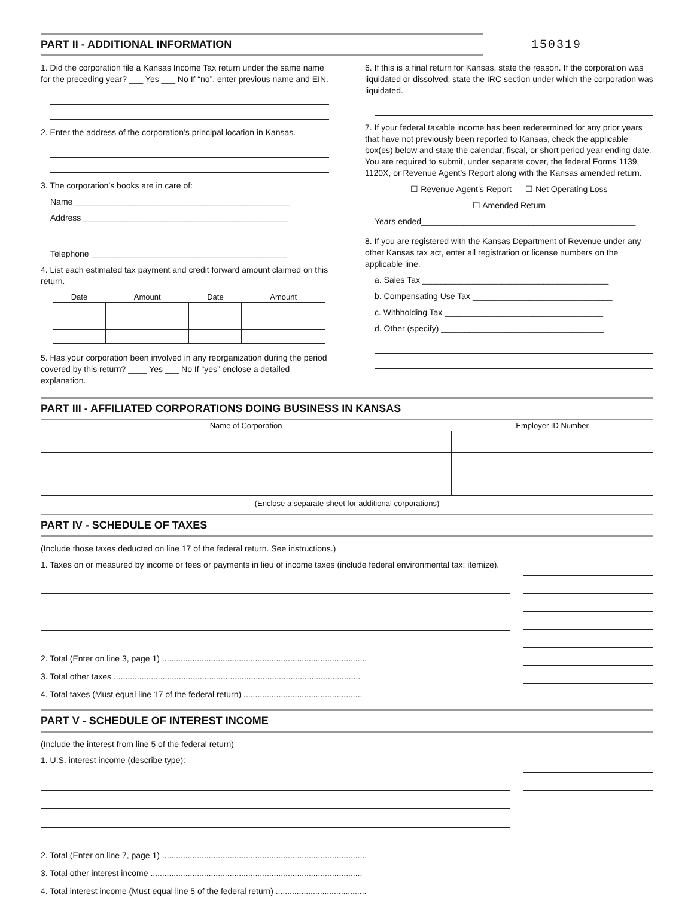PART II - ADDITIONAL INFORMATION
150319
1. Did the corporation file a Kansas Income Tax return under the same name for the preceding year? ___ Yes ___ No If “no”, enter previous name and EIN.
2. Enter the address of the corporation’s principal location in Kansas.
3. The corporation’s books are in care of:
Name ______________________________________________
Address ____________________________________________
Telephone __________________________________________
4. List each estimated tax payment and credit forward amount claimed on this return.
| Date | Amount | Date | Amount |
| --- | --- | --- | --- |
5. Has your corporation been involved in any reorganization during the period covered by this return? ____ Yes ___ No If “yes” enclose a detailed explanation.
6. If this is a final return for Kansas, state the reason. If the corporation was liquidated or dissolved, state the IRC section under which the corporation was liquidated.
7. If your federal taxable income has been redetermined for any prior years that have not previously been reported to Kansas, check the applicable box(es) below and state the calendar, fiscal, or short period year ending date. You are required to submit, under separate cover, the federal Forms 1139, 1120X, or Revenue Agent’s Report along with the Kansas amended return.
☐ Revenue Agent’s Report ☐ Net Operating Loss
☐ Amended Return
Years ended______________________________________________
8. If you are registered with the Kansas Department of Revenue under any other Kansas tax act, enter all registration or license numbers on the applicable line.
a. Sales Tax ________________________________________
b. Compensating Use Tax ______________________________
c. Withholding Tax __________________________________
d. Other (specify) ___________________________________
PART III - AFFILIATED CORPORATIONS DOING BUSINESS IN KANSAS
| Name of Corporation | Employer ID Number |
| --- | --- |
(Enclose a separate sheet for additional corporations)
PART IV - SCHEDULE OF TAXES
(Include those taxes deducted on line 17 of the federal return. See instructions.)
1. Taxes on or measured by income or fees or payments in lieu of income taxes (include federal environmental tax; itemize).
2. Total (Enter on line 3, page 1) ........................................................................................
3. Total other taxes ..........................................................................................................
4. Total taxes (Must equal line 17 of the federal return) ...................................................
PART V - SCHEDULE OF INTEREST INCOME
(Include the interest from line 5 of the federal return)
1. U.S. interest income (describe type):
2. Total (Enter on line 7, page 1) ........................................................................................
3. Total other interest income ...........................................................................................
4. Total interest income (Must equal line 5 of the federal return) .......................................